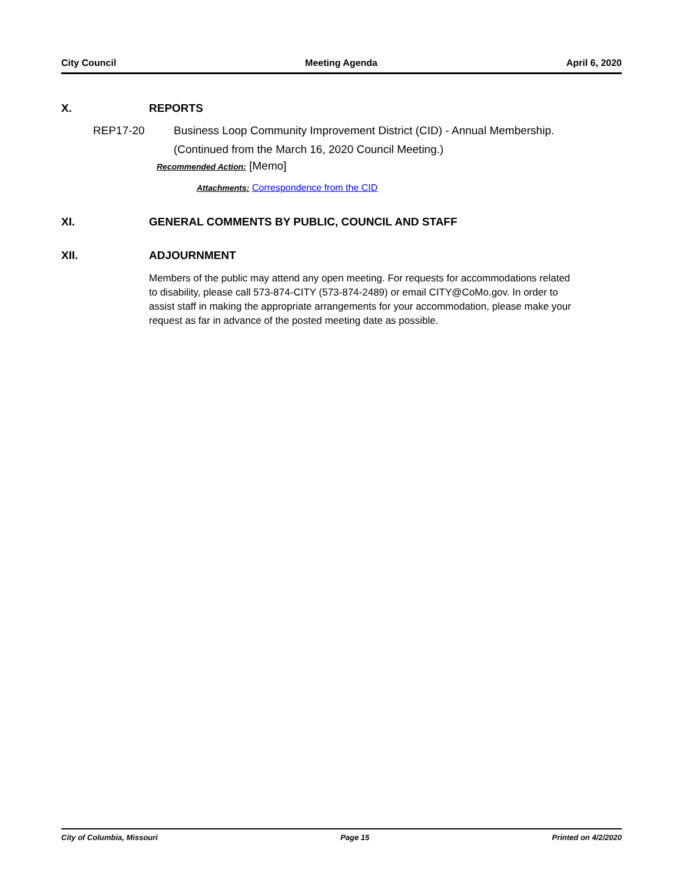City Council Meeting Agenda April 6, 2020
X. REPORTS
REP17-20 Business Loop Community Improvement District (CID) - Annual Membership.
(Continued from the March 16, 2020 Council Meeting.)
Recommended Action: [Memo]
Attachments: Correspondence from the CID
XI. GENERAL COMMENTS BY PUBLIC, COUNCIL AND STAFF
XII. ADJOURNMENT
Members of the public may attend any open meeting. For requests for accommodations related to disability, please call 573-874-CITY (573-874-2489) or email CITY@CoMo.gov. In order to assist staff in making the appropriate arrangements for your accommodation, please make your request as far in advance of the posted meeting date as possible.
City of Columbia, Missouri Page 15 Printed on 4/2/2020